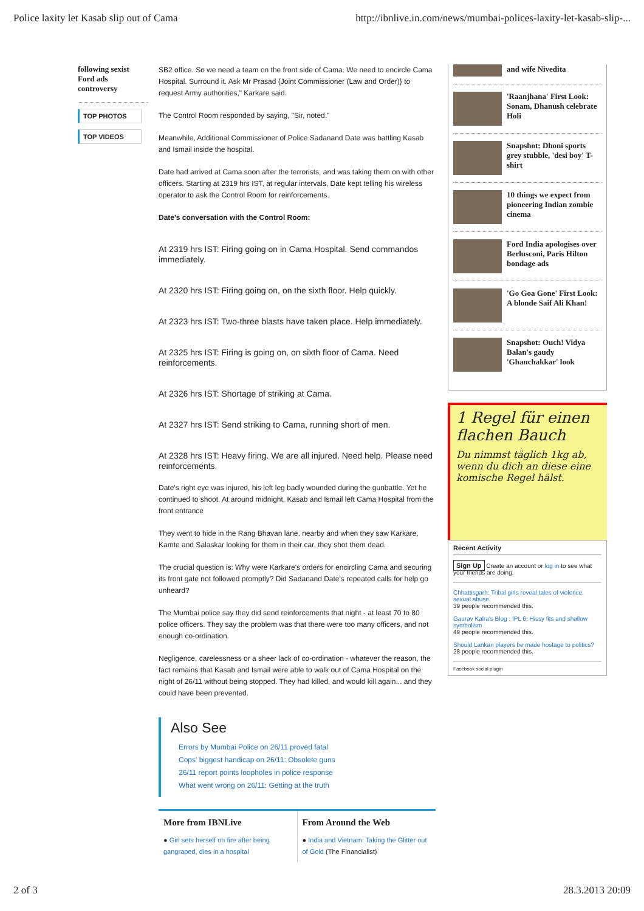Police laxity let Kasab slip out of Cama http://ibnlive.in.com/news/mumbai-polices-laxity-let-kasab-slip-...
following sexist Ford ads controversy
TOP PHOTOS
TOP VIDEOS
SB2 office. So we need a team on the front side of Cama. We need to encircle Cama Hospital. Surround it. Ask Mr Prasad {Joint Commissioner (Law and Order)} to request Army authorities," Karkare said.
The Control Room responded by saying, "Sir, noted."
Meanwhile, Additional Commissioner of Police Sadanand Date was battling Kasab and Ismail inside the hospital.
Date had arrived at Cama soon after the terrorists, and was taking them on with other officers. Starting at 2319 hrs IST, at regular intervals, Date kept telling his wireless operator to ask the Control Room for reinforcements.
Date's conversation with the Control Room:
At 2319 hrs IST: Firing going on in Cama Hospital. Send commandos immediately.
At 2320 hrs IST: Firing going on, on the sixth floor. Help quickly.
At 2323 hrs IST: Two-three blasts have taken place. Help immediately.
At 2325 hrs IST: Firing is going on, on sixth floor of Cama. Need reinforcements.
At 2326 hrs IST: Shortage of striking at Cama.
At 2327 hrs IST: Send striking to Cama, running short of men.
At 2328 hrs IST: Heavy firing. We are all injured. Need help. Please need reinforcements.
Date's right eye was injured, his left leg badly wounded during the gunbattle. Yet he continued to shoot. At around midnight, Kasab and Ismail left Cama Hospital from the front entrance
They went to hide in the Rang Bhavan lane, nearby and when they saw Karkare, Kamte and Salaskar looking for them in their car, they shot them dead.
The crucial question is: Why were Karkare's orders for encircling Cama and securing its front gate not followed promptly? Did Sadanand Date's repeated calls for help go unheard?
The Mumbai police say they did send reinforcements that night - at least 70 to 80 police officers. They say the problem was that there were too many officers, and not enough co-ordination.
Negligence, carelessness or a sheer lack of co-ordination - whatever the reason, the fact remains that Kasab and Ismail were able to walk out of Cama Hospital on the night of 26/11 without being stopped. They had killed, and would kill again... and they could have been prevented.
Also See
Errors by Mumbai Police on 26/11 proved fatal
Cops' biggest handicap on 26/11: Obsolete guns
26/11 report points loopholes in police response
What went wrong on 26/11: Getting at the truth
More from IBNLive
● Girl sets herself on fire after being gangraped, dies in a hospital
From Around the Web
● India and Vietnam: Taking the Glitter out of Gold (The Financialist)
and wife Nivedita
'Raanjhana' First Look: Sonam, Dhanush celebrate Holi
Snapshot: Dhoni sports grey stubble, 'desi boy' T-shirt
10 things we expect from pioneering Indian zombie cinema
Ford India apologises over Berlusconi, Paris Hilton bondage ads
'Go Goa Gone' First Look: A blonde Saif Ali Khan!
Snapshot: Ouch! Vidya Balan's gaudy 'Ghanchakkar' look
1 Regel für einen flachen Bauch
Du nimmst täglich 1kg ab, wenn du dich an diese eine komische Regel hälst.
Recent Activity
Sign Up Create an account or log in to see what your friends are doing.
Chhattisgarh: Tribal girls reveal tales of violence, sexual abuse
39 people recommended this.
Gaurav Kalra's Blog : IPL 6: Hissy fits and shallow symbolism
49 people recommended this.
Should Lankan players be made hostage to politics?
28 people recommended this.
Facebook social plugin
2 of 3 28.3.2013 20:09